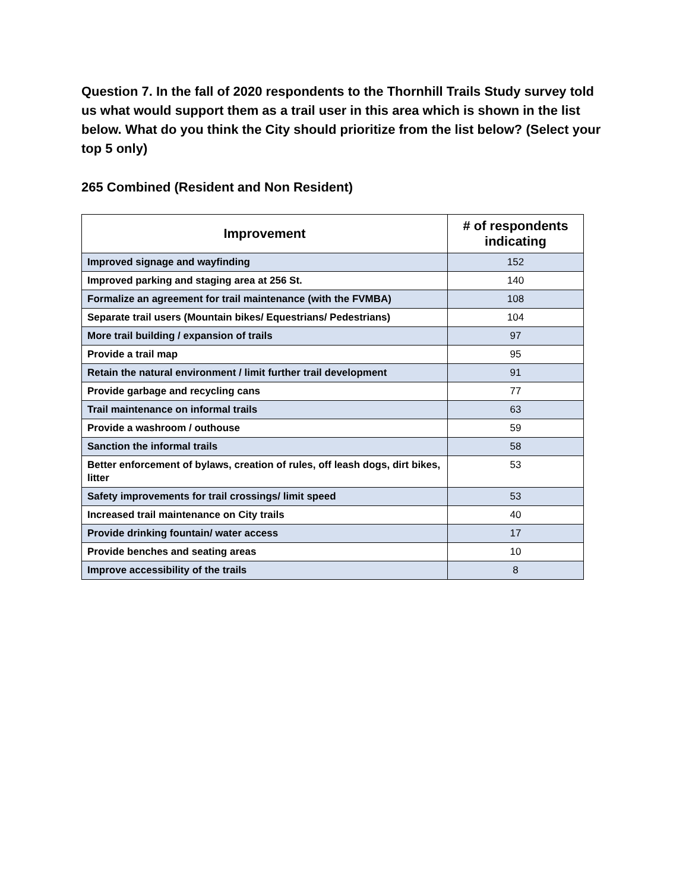Question 7. In the fall of 2020 respondents to the Thornhill Trails Study survey told us what would support them as a trail user in this area which is shown in the list below. What do you think the City should prioritize from the list below? (Select your top 5 only)
265 Combined (Resident and Non Resident)
| Improvement | # of respondents indicating |
| --- | --- |
| Improved signage and wayfinding | 152 |
| Improved parking and staging area at 256 St. | 140 |
| Formalize an agreement for trail maintenance (with the FVMBA) | 108 |
| Separate trail users (Mountain bikes/ Equestrians/ Pedestrians) | 104 |
| More trail building / expansion of trails | 97 |
| Provide a trail map | 95 |
| Retain the natural environment / limit further trail development | 91 |
| Provide garbage and recycling cans | 77 |
| Trail maintenance on informal trails | 63 |
| Provide a washroom / outhouse | 59 |
| Sanction the informal trails | 58 |
| Better enforcement of bylaws, creation of rules, off leash dogs, dirt bikes, litter | 53 |
| Safety improvements for trail crossings/ limit speed | 53 |
| Increased trail maintenance on City trails | 40 |
| Provide drinking fountain/ water access | 17 |
| Provide benches and seating areas | 10 |
| Improve accessibility of the trails | 8 |